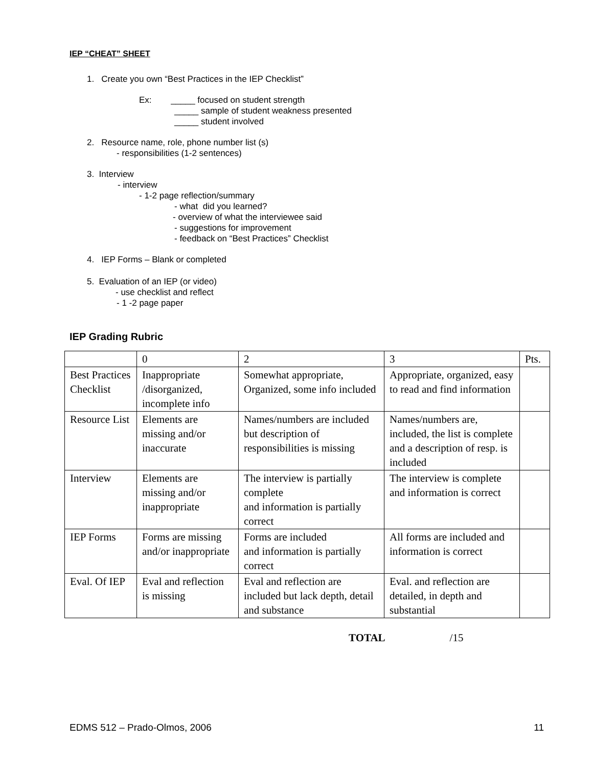IEP “CHEAT” SHEET
1. Create you own “Best Practices in the IEP Checklist”
Ex: _____ focused on student strength
_____ sample of student weakness presented
_____ student involved
2. Resource name, role, phone number list (s)
- responsibilities (1-2 sentences)
3. Interview
- interview
- 1-2 page reflection/summary
- what did you learned?
- overview of what the interviewee said
- suggestions for improvement
- feedback on “Best Practices” Checklist
4. IEP Forms – Blank or completed
5. Evaluation of an IEP (or video)
- use checklist and reflect
- 1 -2 page paper
IEP Grading Rubric
| | 0 | 2 | 3 | Pts. |
| Best Practices Checklist | Inappropriate /disorganized, incomplete info | Somewhat appropriate, Organized, some info included | Appropriate, organized, easy to read and find information | |
| Resource List | Elements are missing and/or inaccurate | Names/numbers are included but description of responsibilities is missing | Names/numbers are, included, the list is complete and a description of resp. is included | |
| Interview | Elements are missing and/or inappropriate | The interview is partially complete and information is partially correct | The interview is complete and information is correct | |
| IEP Forms | Forms are missing and/or inappropriate | Forms are included and information is partially correct | All forms are included and information is correct | |
| Eval. Of IEP | Eval and reflection is missing | Eval and reflection are included but lack depth, detail and substance | Eval. and reflection are detailed, in depth and substantial | |
TOTAL /15
EDMS 512 – Prado-Olmos, 2006 11